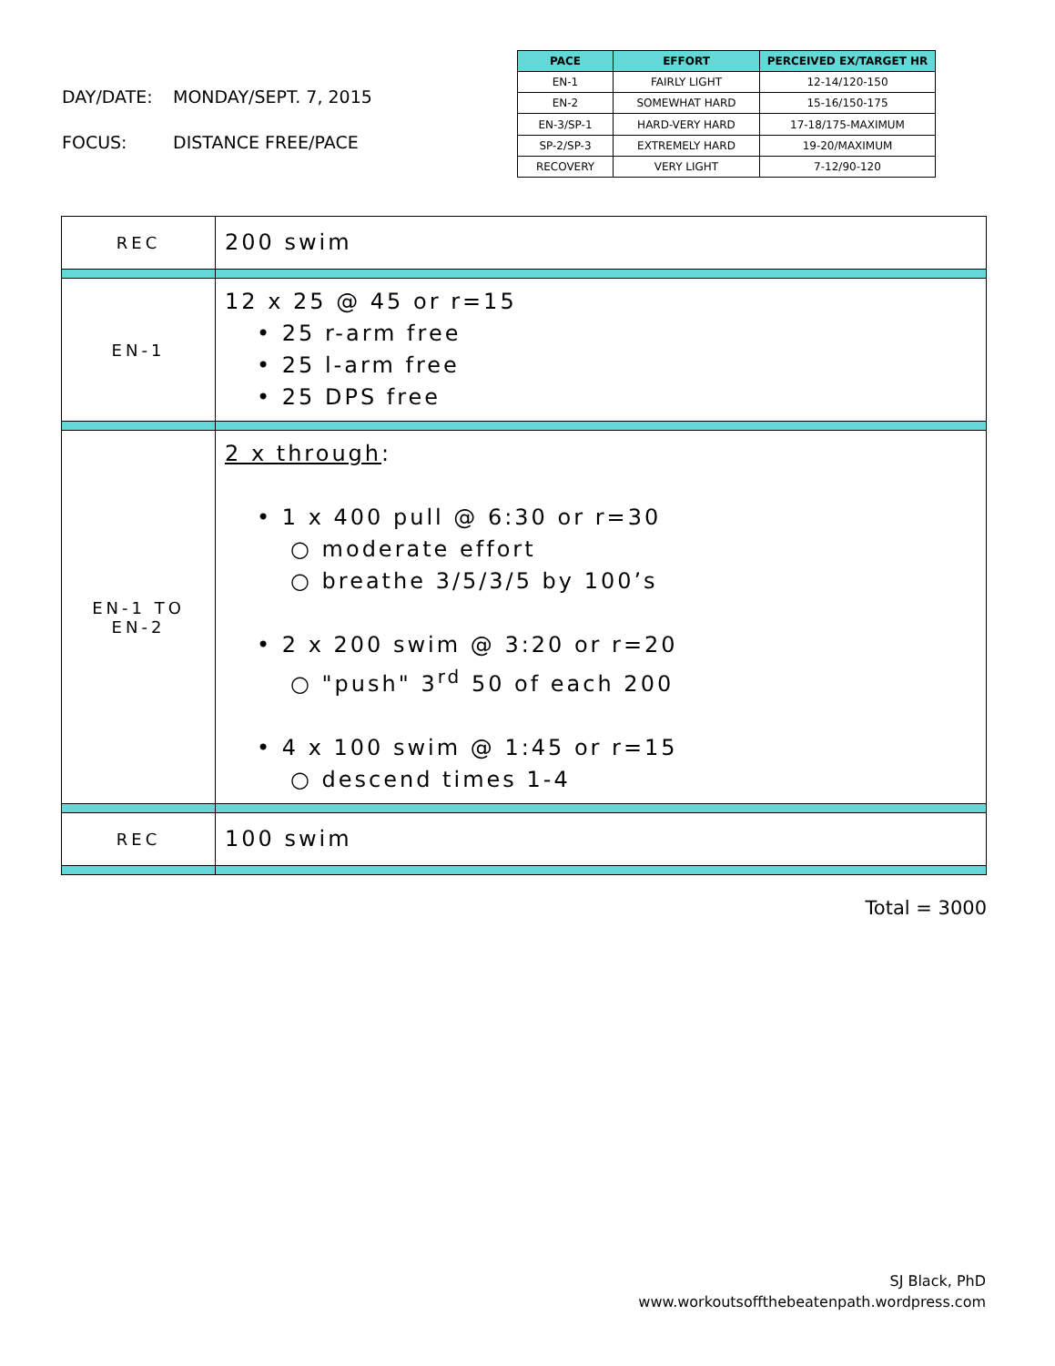DAY/DATE: MONDAY/SEPT. 7, 2015
FOCUS: DISTANCE FREE/PACE
| PACE | EFFORT | PERCEIVED EX/TARGET HR |
| --- | --- | --- |
| EN-1 | FAIRLY LIGHT | 12-14/120-150 |
| EN-2 | SOMEWHAT HARD | 15-16/150-175 |
| EN-3/SP-1 | HARD-VERY HARD | 17-18/175-MAXIMUM |
| SP-2/SP-3 | EXTREMELY HARD | 19-20/MAXIMUM |
| RECOVERY | VERY LIGHT | 7-12/90-120 |
| REC | 200 swim |
| EN-1 | 12 x 25 @ 45 or r=15 • 25 r-arm free • 25 l-arm free • 25 DPS free |
| EN-1 TO EN-2 | 2 x through : • 1 x 400 pull @ 6:30 or r=30 ○ moderate effort ○ breathe 3/5/3/5 by 100’s • 2 x 200 swim @ 3:20 or r=20 ○ "push" 3<sup>rd</sup> 50 of each 200 • 4 x 100 swim @ 1:45 or r=15 ○ descend times 1-4 |
| REC | 100 swim |
Total = 3000
SJ Black, PhD
www.workoutsoffthebeatenpath.wordpress.com